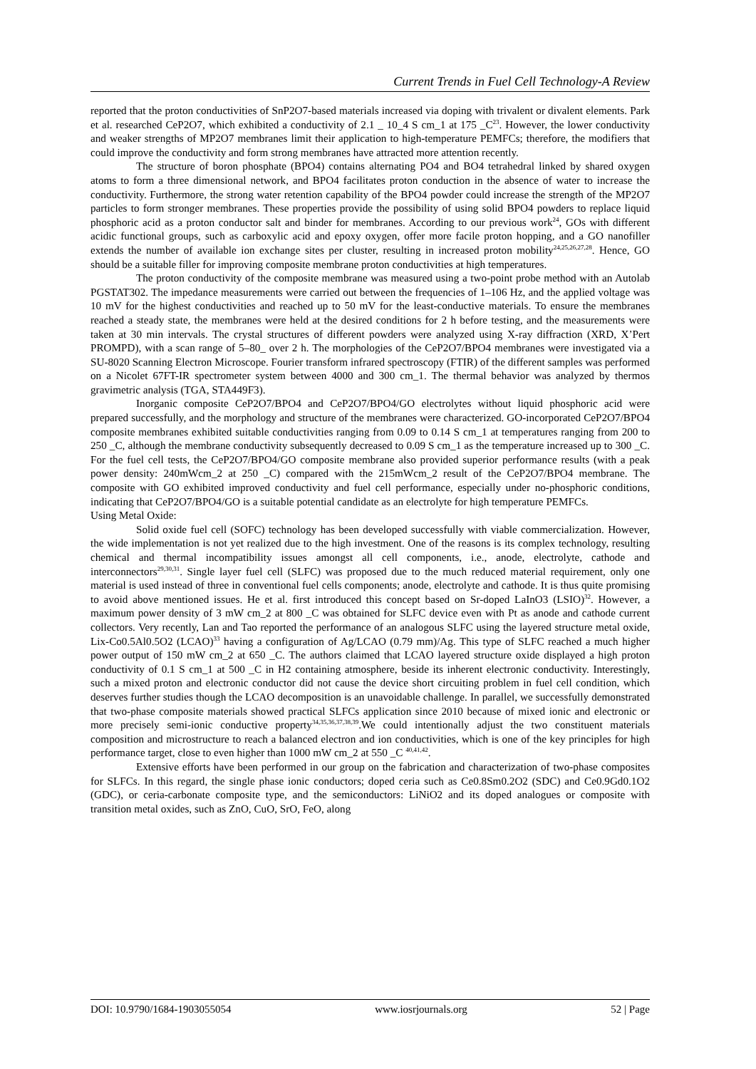Current Trends in Fuel Cell Technology-A Review
reported that the proton conductivities of SnP2O7-based materials increased via doping with trivalent or divalent elements. Park et al. researched CeP2O7, which exhibited a conductivity of 2.1 _ 10_4 S cm_1 at 175 _C<sup>23</sup>. However, the lower conductivity and weaker strengths of MP2O7 membranes limit their application to high-temperature PEMFCs; therefore, the modifiers that could improve the conductivity and form strong membranes have attracted more attention recently.
The structure of boron phosphate (BPO4) contains alternating PO4 and BO4 tetrahedral linked by shared oxygen atoms to form a three dimensional network, and BPO4 facilitates proton conduction in the absence of water to increase the conductivity. Furthermore, the strong water retention capability of the BPO4 powder could increase the strength of the MP2O7 particles to form stronger membranes. These properties provide the possibility of using solid BPO4 powders to replace liquid phosphoric acid as a proton conductor salt and binder for membranes. According to our previous work<sup>24</sup>, GOs with different acidic functional groups, such as carboxylic acid and epoxy oxygen, offer more facile proton hopping, and a GO nanofiller extends the number of available ion exchange sites per cluster, resulting in increased proton mobility<sup>24,25,26,27,28</sup>. Hence, GO should be a suitable filler for improving composite membrane proton conductivities at high temperatures.
The proton conductivity of the composite membrane was measured using a two-point probe method with an Autolab PGSTAT302. The impedance measurements were carried out between the frequencies of 1–106 Hz, and the applied voltage was 10 mV for the highest conductivities and reached up to 50 mV for the least-conductive materials. To ensure the membranes reached a steady state, the membranes were held at the desired conditions for 2 h before testing, and the measurements were taken at 30 min intervals. The crystal structures of different powders were analyzed using X-ray diffraction (XRD, X’Pert PROMPD), with a scan range of 5–80_ over 2 h. The morphologies of the CeP2O7/BPO4 membranes were investigated via a SU-8020 Scanning Electron Microscope. Fourier transform infrared spectroscopy (FTIR) of the different samples was performed on a Nicolet 67FT-IR spectrometer system between 4000 and 300 cm_1. The thermal behavior was analyzed by thermos gravimetric analysis (TGA, STA449F3).
Inorganic composite CeP2O7/BPO4 and CeP2O7/BPO4/GO electrolytes without liquid phosphoric acid were prepared successfully, and the morphology and structure of the membranes were characterized. GO-incorporated CeP2O7/BPO4 composite membranes exhibited suitable conductivities ranging from 0.09 to 0.14 S cm_1 at temperatures ranging from 200 to 250 _C, although the membrane conductivity subsequently decreased to 0.09 S cm_1 as the temperature increased up to 300 _C. For the fuel cell tests, the CeP2O7/BPO4/GO composite membrane also provided superior performance results (with a peak power density: 240mWcm_2 at 250 _C) compared with the 215mWcm_2 result of the CeP2O7/BPO4 membrane. The composite with GO exhibited improved conductivity and fuel cell performance, especially under no-phosphoric conditions, indicating that CeP2O7/BPO4/GO is a suitable potential candidate as an electrolyte for high temperature PEMFCs.
Using Metal Oxide:
Solid oxide fuel cell (SOFC) technology has been developed successfully with viable commercialization. However, the wide implementation is not yet realized due to the high investment. One of the reasons is its complex technology, resulting chemical and thermal incompatibility issues amongst all cell components, i.e., anode, electrolyte, cathode and interconnectors<sup>29,30,31</sup>. Single layer fuel cell (SLFC) was proposed due to the much reduced material requirement, only one material is used instead of three in conventional fuel cells components; anode, electrolyte and cathode. It is thus quite promising to avoid above mentioned issues. He et al. first introduced this concept based on Sr-doped LaInO3 (LSIO)<sup>32</sup>. However, a maximum power density of 3 mW cm_2 at 800 _C was obtained for SLFC device even with Pt as anode and cathode current collectors. Very recently, Lan and Tao reported the performance of an analogous SLFC using the layered structure metal oxide, Lix-Co0.5Al0.5O2 (LCAO)<sup>33</sup> having a configuration of Ag/LCAO (0.79 mm)/Ag. This type of SLFC reached a much higher power output of 150 mW cm_2 at 650 _C. The authors claimed that LCAO layered structure oxide displayed a high proton conductivity of 0.1 S cm_1 at 500 _C in H2 containing atmosphere, beside its inherent electronic conductivity. Interestingly, such a mixed proton and electronic conductor did not cause the device short circuiting problem in fuel cell condition, which deserves further studies though the LCAO decomposition is an unavoidable challenge. In parallel, we successfully demonstrated that two-phase composite materials showed practical SLFCs application since 2010 because of mixed ionic and electronic or more precisely semi-ionic conductive property<sup>34,35,36,37,38,39</sup>.We could intentionally adjust the two constituent materials composition and microstructure to reach a balanced electron and ion conductivities, which is one of the key principles for high performance target, close to even higher than 1000 mW cm_2 at 550 _C <sup>40,41,42</sup>.
Extensive efforts have been performed in our group on the fabrication and characterization of two-phase composites for SLFCs. In this regard, the single phase ionic conductors; doped ceria such as Ce0.8Sm0.2O2 (SDC) and Ce0.9Gd0.1O2 (GDC), or ceria-carbonate composite type, and the semiconductors: LiNiO2 and its doped analogues or composite with transition metal oxides, such as ZnO, CuO, SrO, FeO, along
DOI: 10.9790/1684-1903055054 www.iosrjournals.org 52 | Page